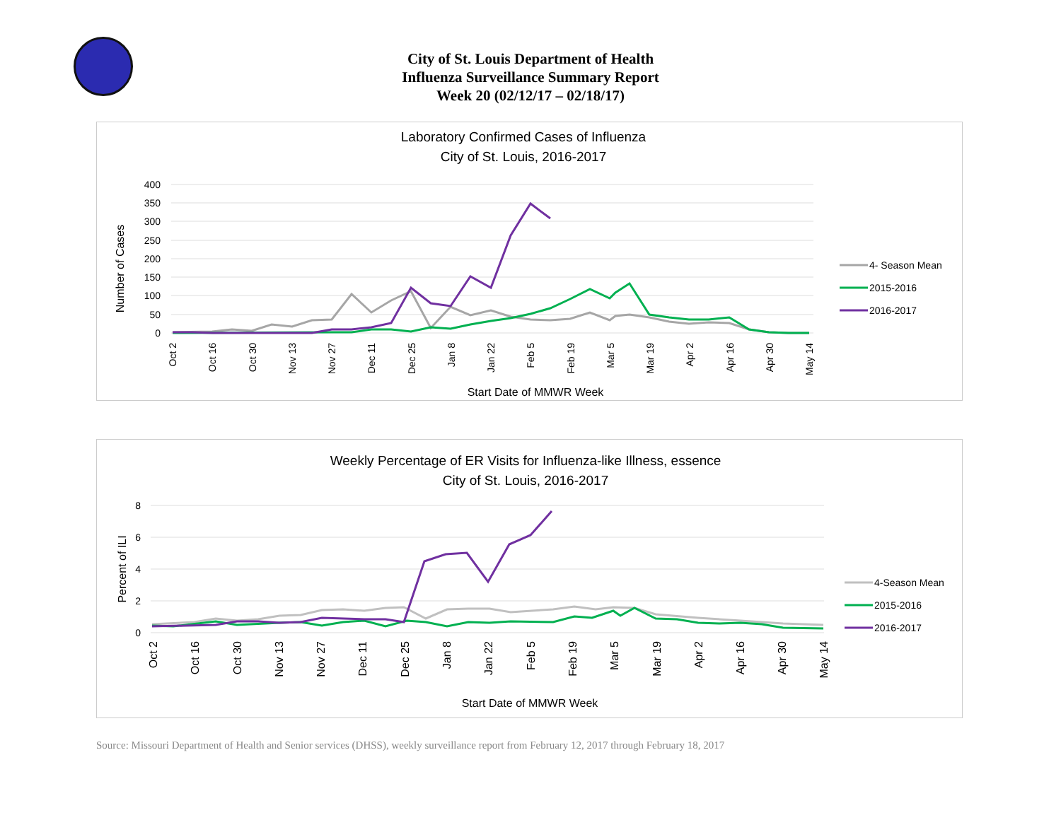City of St. Louis Department of Health
Influenza Surveillance Summary Report
Week 20 (02/12/17 – 02/18/17)
Laboratory Confirmed Cases of Influenza
City of St. Louis, 2016-2017
400
350
300
250
200
150
100
50
0
Number of Cases
Oct 2
Oct 16
Oct 30
Nov 13
Nov 27
Dec 11
Dec 25
Jan 8
Jan 22
Feb 5
Feb 19
Mar 5
Mar 19
Apr 2
Apr 16
Apr 30
May 14
Start Date of MMWR Week
4- Season Mean
2015-2016
2016-2017
Weekly Percentage of ER Visits for Influenza-like Illness, essence
City of St. Louis, 2016-2017
8
6
4
2
0
Percent of ILI
Oct 2
Oct 16
Oct 30
Nov 13
Nov 27
Dec 11
Dec 25
Jan 8
Jan 22
Feb 5
Feb 19
Mar 5
Mar 19
Apr 2
Apr 16
Apr 30
May 14
Start Date of MMWR Week
4-Season Mean
2015-2016
2016-2017
Source: Missouri Department of Health and Senior services (DHSS), weekly surveillance report from February 12, 2017 through February 18, 2017